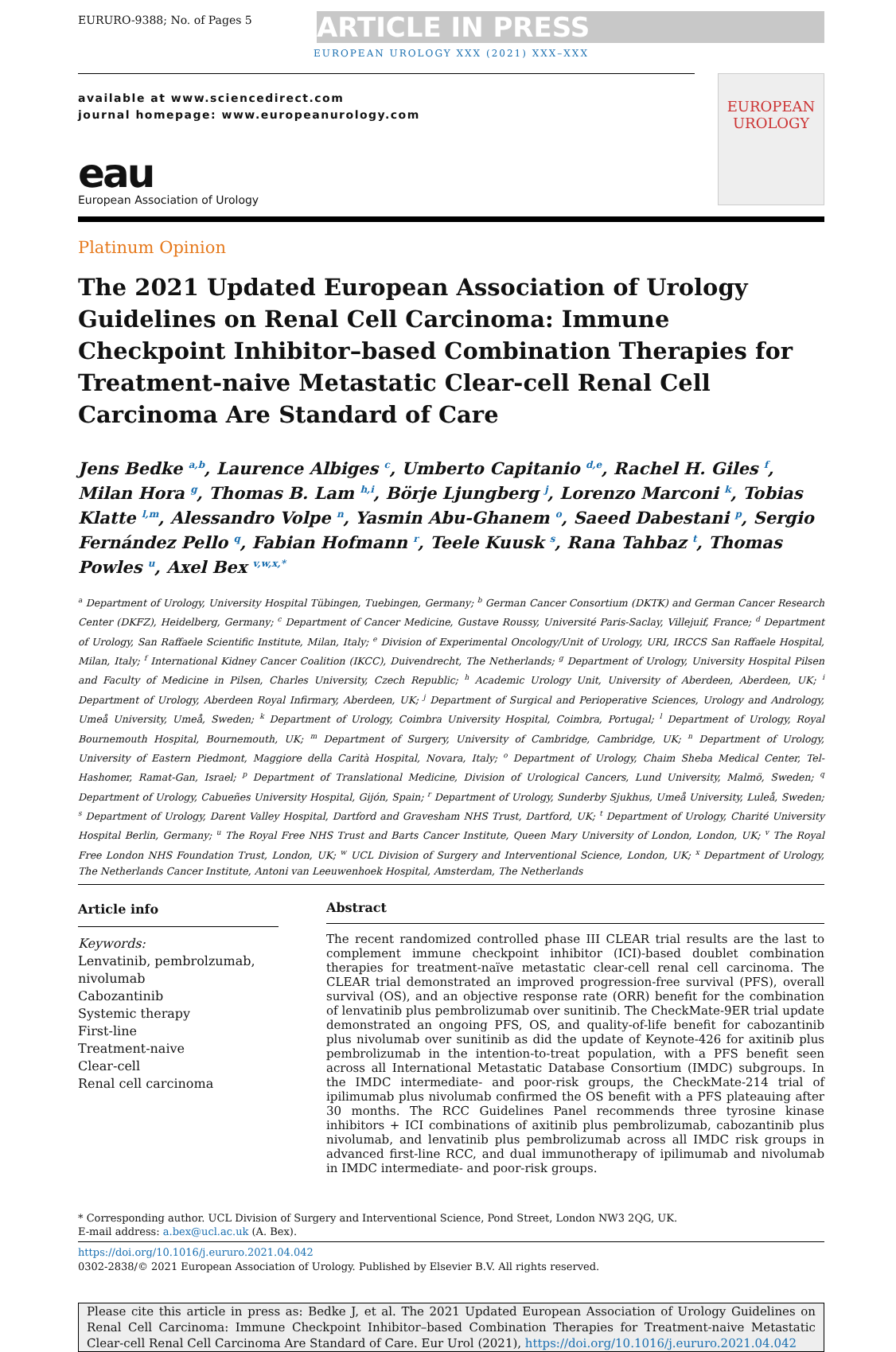EURURO-9388; No. of Pages 5
ARTICLE IN PRESS
EUROPEAN UROLOGY XXX (2021) XXX–XXX
available at www.sciencedirect.com
journal homepage: www.europeanurology.com
eau
European Association of Urology
EUROPEAN UROLOGY
Platinum Opinion
The 2021 Updated European Association of Urology Guidelines on Renal Cell Carcinoma: Immune Checkpoint Inhibitor–based Combination Therapies for Treatment-naive Metastatic Clear-cell Renal Cell Carcinoma Are Standard of Care
Jens Bedke <sup>a,b</sup>, Laurence Albiges <sup>c</sup>, Umberto Capitanio <sup>d,e</sup>, Rachel H. Giles <sup>f</sup>, Milan Hora <sup>g</sup>, Thomas B. Lam <sup>h,i</sup>, Börje Ljungberg <sup>j</sup>, Lorenzo Marconi <sup>k</sup>, Tobias Klatte <sup>l,m</sup>, Alessandro Volpe <sup>n</sup>, Yasmin Abu-Ghanem <sup>o</sup>, Saeed Dabestani <sup>p</sup>, Sergio Fernández Pello <sup>q</sup>, Fabian Hofmann <sup>r</sup>, Teele Kuusk <sup>s</sup>, Rana Tahbaz <sup>t</sup>, Thomas Powles <sup>u</sup>, Axel Bex <sup>v,w,x,*</sup>
<sup>a</sup> Department of Urology, University Hospital Tübingen, Tuebingen, Germany; <sup>b</sup> German Cancer Consortium (DKTK) and German Cancer Research Center (DKFZ), Heidelberg, Germany; <sup>c</sup> Department of Cancer Medicine, Gustave Roussy, Université Paris-Saclay, Villejuif, France; <sup>d</sup> Department of Urology, San Raffaele Scientific Institute, Milan, Italy; <sup>e</sup> Division of Experimental Oncology/Unit of Urology, URI, IRCCS San Raffaele Hospital, Milan, Italy; <sup>f</sup> International Kidney Cancer Coalition (IKCC), Duivendrecht, The Netherlands; <sup>g</sup> Department of Urology, University Hospital Pilsen and Faculty of Medicine in Pilsen, Charles University, Czech Republic; <sup>h</sup> Academic Urology Unit, University of Aberdeen, Aberdeen, UK; <sup>i</sup> Department of Urology, Aberdeen Royal Infirmary, Aberdeen, UK; <sup>j</sup> Department of Surgical and Perioperative Sciences, Urology and Andrology, Umeå University, Umeå, Sweden; <sup>k</sup> Department of Urology, Coimbra University Hospital, Coimbra, Portugal; <sup>l</sup> Department of Urology, Royal Bournemouth Hospital, Bournemouth, UK; <sup>m</sup> Department of Surgery, University of Cambridge, Cambridge, UK; <sup>n</sup> Department of Urology, University of Eastern Piedmont, Maggiore della Carità Hospital, Novara, Italy; <sup>o</sup> Department of Urology, Chaim Sheba Medical Center, Tel-Hashomer, Ramat-Gan, Israel; <sup>p</sup> Department of Translational Medicine, Division of Urological Cancers, Lund University, Malmö, Sweden; <sup>q</sup> Department of Urology, Cabueñes University Hospital, Gijón, Spain; <sup>r</sup> Department of Urology, Sunderby Sjukhus, Umeå University, Luleå, Sweden; <sup>s</sup> Department of Urology, Darent Valley Hospital, Dartford and Gravesham NHS Trust, Dartford, UK; <sup>t</sup> Department of Urology, Charité University Hospital Berlin, Germany; <sup>u</sup> The Royal Free NHS Trust and Barts Cancer Institute, Queen Mary University of London, London, UK; <sup>v</sup> The Royal Free London NHS Foundation Trust, London, UK; <sup>w</sup> UCL Division of Surgery and Interventional Science, London, UK; <sup>x</sup> Department of Urology, The Netherlands Cancer Institute, Antoni van Leeuwenhoek Hospital, Amsterdam, The Netherlands
Article info
Keywords:
Lenvatinib, pembrolzumab, nivolumab
Cabozantinib
Systemic therapy
First-line
Treatment-naive
Clear-cell
Renal cell carcinoma
Abstract
The recent randomized controlled phase III CLEAR trial results are the last to complement immune checkpoint inhibitor (ICI)-based doublet combination therapies for treatment-naïve metastatic clear-cell renal cell carcinoma. The CLEAR trial demonstrated an improved progression-free survival (PFS), overall survival (OS), and an objective response rate (ORR) benefit for the combination of lenvatinib plus pembrolizumab over sunitinib. The CheckMate-9ER trial update demonstrated an ongoing PFS, OS, and quality-of-life benefit for cabozantinib plus nivolumab over sunitinib as did the update of Keynote-426 for axitinib plus pembrolizumab in the intention-to-treat population, with a PFS benefit seen across all International Metastatic Database Consortium (IMDC) subgroups. In the IMDC intermediate- and poor-risk groups, the CheckMate-214 trial of ipilimumab plus nivolumab confirmed the OS benefit with a PFS plateauing after 30 months. The RCC Guidelines Panel recommends three tyrosine kinase inhibitors + ICI combinations of axitinib plus pembrolizumab, cabozantinib plus nivolumab, and lenvatinib plus pembrolizumab across all IMDC risk groups in advanced first-line RCC, and dual immunotherapy of ipilimumab and nivolumab in IMDC intermediate- and poor-risk groups.
* Corresponding author. UCL Division of Surgery and Interventional Science, Pond Street, London NW3 2QG, UK.
E-mail address: a.bex@ucl.ac.uk (A. Bex).
https://doi.org/10.1016/j.eururo.2021.04.042
0302-2838/© 2021 European Association of Urology. Published by Elsevier B.V. All rights reserved.
Please cite this article in press as: Bedke J, et al. The 2021 Updated European Association of Urology Guidelines on Renal Cell Carcinoma: Immune Checkpoint Inhibitor–based Combination Therapies for Treatment-naive Metastatic Clear-cell Renal Cell Carcinoma Are Standard of Care. Eur Urol (2021), https://doi.org/10.1016/j.eururo.2021.04.042